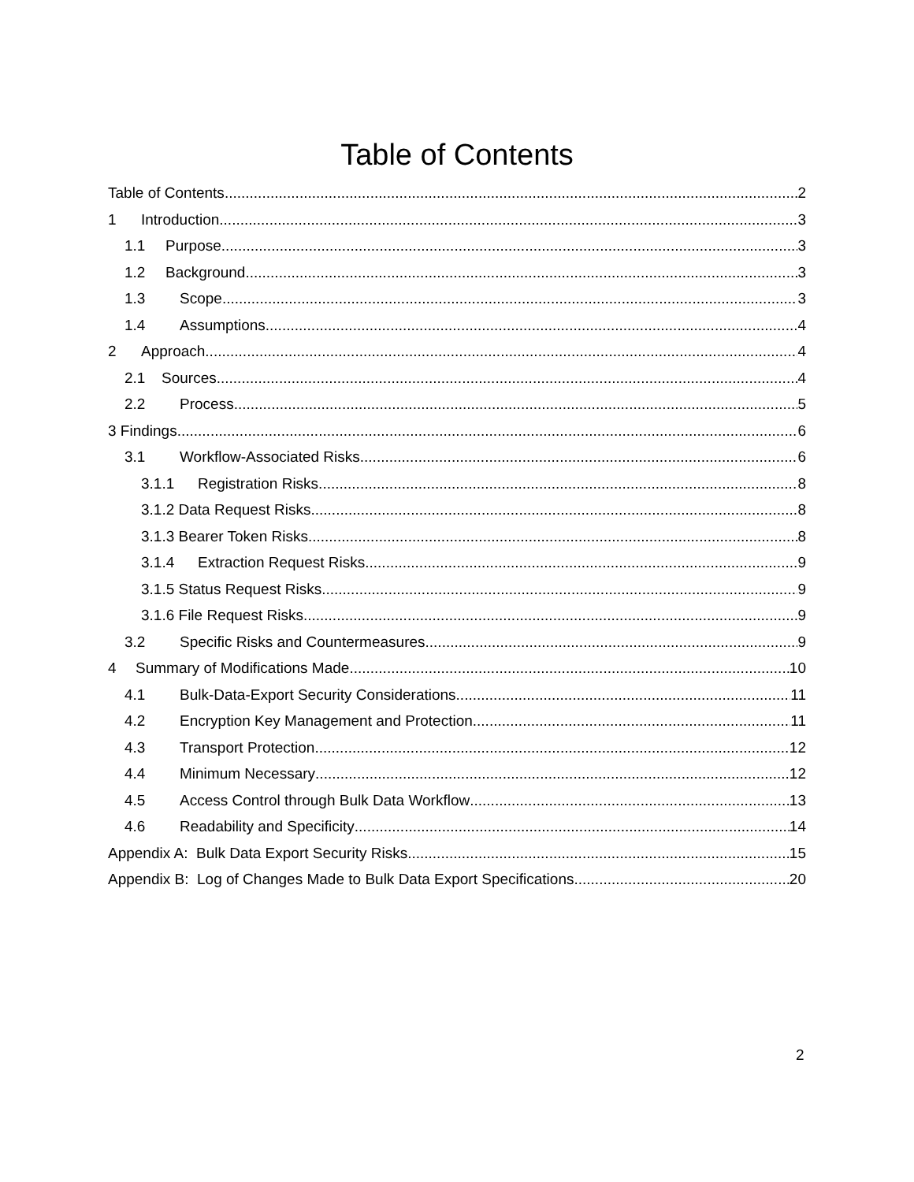Table of Contents
Table of Contents 2
1 Introduction 3
1.1 Purpose 3
1.2 Background 3
1.3 Scope 3
1.4 Assumptions 4
2 Approach 4
2.1 Sources 4
2.2 Process 5
3 Findings 6
3.1 Workflow-Associated Risks 6
3.1.1 Registration Risks 8
3.1.2 Data Request Risks 8
3.1.3 Bearer Token Risks 8
3.1.4 Extraction Request Risks 9
3.1.5 Status Request Risks 9
3.1.6 File Request Risks 9
3.2 Specific Risks and Countermeasures 9
4 Summary of Modifications Made 10
4.1 Bulk-Data-Export Security Considerations 11
4.2 Encryption Key Management and Protection 11
4.3 Transport Protection 12
4.4 Minimum Necessary 12
4.5 Access Control through Bulk Data Workflow 13
4.6 Readability and Specificity 14
Appendix A: Bulk Data Export Security Risks 15
Appendix B: Log of Changes Made to Bulk Data Export Specifications 20
2